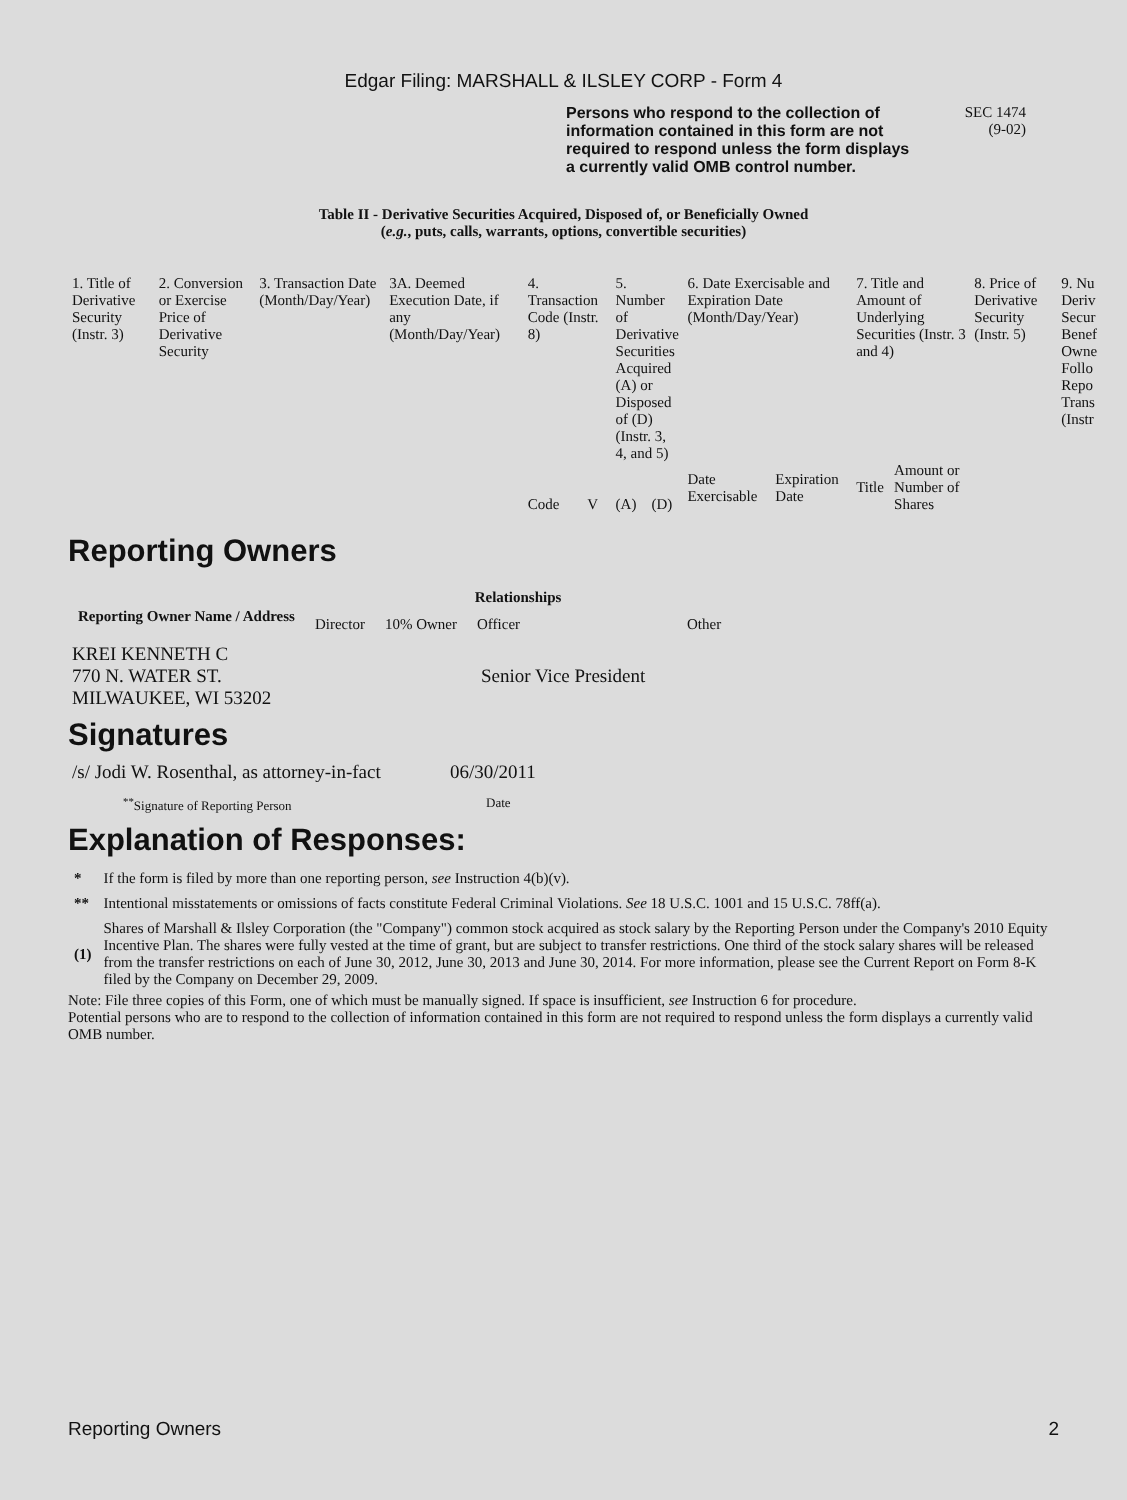Edgar Filing: MARSHALL & ILSLEY CORP - Form 4
Persons who respond to the collection of information contained in this form are not required to respond unless the form displays a currently valid OMB control number.
SEC 1474
(9-02)
Table II - Derivative Securities Acquired, Disposed of, or Beneficially Owned
(e.g., puts, calls, warrants, options, convertible securities)
| 1. Title of Derivative Security (Instr. 3) | 2. Conversion or Exercise Price of Derivative Security | 3. Transaction Date (Month/Day/Year) | 3A. Deemed Execution Date, if any (Month/Day/Year) | 4. Transaction Code (Instr. 8) | | 5. Number of Derivative Securities Acquired (A) or Disposed of (D) (Instr. 3, 4, and 5) | | 6. Date Exercisable and Expiration Date (Month/Day/Year) | | 7. Title and Amount of Underlying Securities (Instr. 3 and 4) | | 8. Price of Derivative Security (Instr. 5) | 9. Nu Deriv Secur Benef Owne Follo Repo Trans (Instr |
| | | | | Code | V | (A) | (D) | Date Exercisable | Expiration Date | Title | Amount or Number of Shares | | |
Reporting Owners
| Reporting Owner Name / Address | Relationships | | | |
| --- | --- | --- | --- | --- |
| | Director | 10% Owner | Officer | Other |
| KREI KENNETH C 770 N. WATER ST. MILWAUKEE, WI 53202 | | | Senior Vice President | |
Signatures
| /s/ Jodi W. Rosenthal, as attorney-in-fact | 06/30/2011 |
| <sup>**</sup> Signature of Reporting Person | Date |
Explanation of Responses:
| * | If the form is filed by more than one reporting person, see Instruction 4(b)(v). |
| ** | Intentional misstatements or omissions of facts constitute Federal Criminal Violations. See 18 U.S.C. 1001 and 15 U.S.C. 78ff(a). |
| (1) | Shares of Marshall & Ilsley Corporation (the "Company") common stock acquired as stock salary by the Reporting Person under the Company's 2010 Equity Incentive Plan. The shares were fully vested at the time of grant, but are subject to transfer restrictions. One third of the stock salary shares will be released from the transfer restrictions on each of June 30, 2012, June 30, 2013 and June 30, 2014. For more information, please see the Current Report on Form 8-K filed by the Company on December 29, 2009. |
Note: File three copies of this Form, one of which must be manually signed. If space is insufficient, see Instruction 6 for procedure.
Potential persons who are to respond to the collection of information contained in this form are not required to respond unless the form displays a currently valid OMB number.
Reporting Owners 2